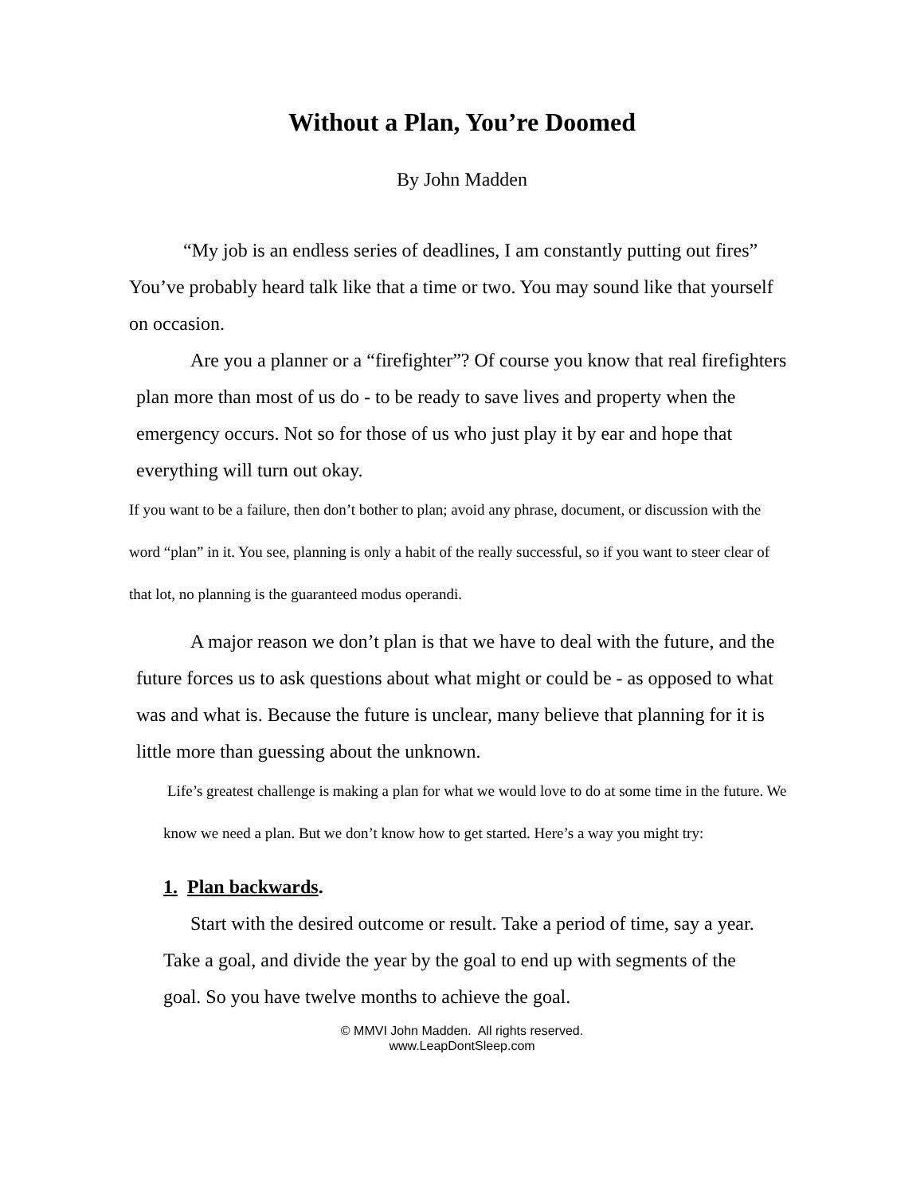Without a Plan, You’re Doomed
By John Madden
“My job is an endless series of deadlines, I am constantly putting out fires” You’ve probably heard talk like that a time or two. You may sound like that yourself on occasion.
Are you a planner or a “firefighter”? Of course you know that real firefighters plan more than most of us do - to be ready to save lives and property when the emergency occurs. Not so for those of us who just play it by ear and hope that everything will turn out okay.
If you want to be a failure, then don’t bother to plan; avoid any phrase, document, or discussion with the word “plan” in it. You see, planning is only a habit of the really successful, so if you want to steer clear of that lot, no planning is the guaranteed modus operandi.
A major reason we don’t plan is that we have to deal with the future, and the future forces us to ask questions about what might or could be - as opposed to what was and what is. Because the future is unclear, many believe that planning for it is little more than guessing about the unknown.
Life’s greatest challenge is making a plan for what we would love to do at some time in the future. We know we need a plan. But we don’t know how to get started. Here’s a way you might try:
1. Plan backwards.
Start with the desired outcome or result. Take a period of time, say a year. Take a goal, and divide the year by the goal to end up with segments of the goal. So you have twelve months to achieve the goal.
© MMVI John Madden. All rights reserved.
www.LeapDontSleep.com